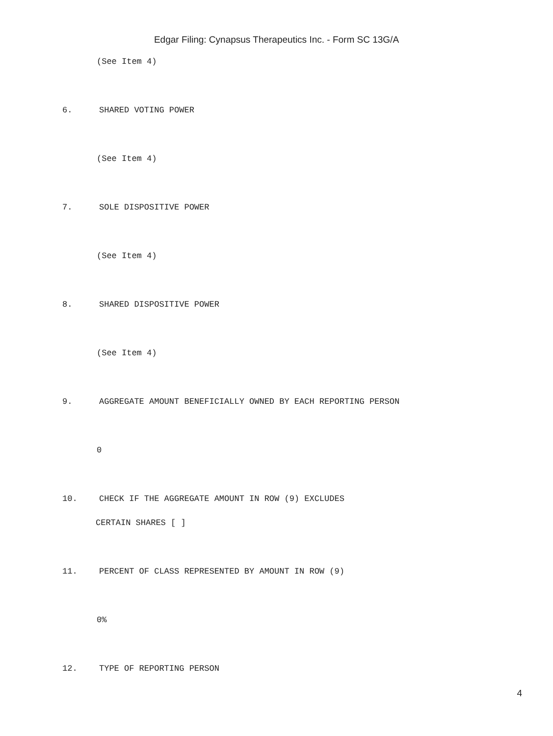Edgar Filing: Cynapsus Therapeutics Inc. - Form SC 13G/A
(See Item 4)
6. SHARED VOTING POWER
(See Item 4)
7. SOLE DISPOSITIVE POWER
(See Item 4)
8. SHARED DISPOSITIVE POWER
(See Item 4)
9. AGGREGATE AMOUNT BENEFICIALLY OWNED BY EACH REPORTING PERSON
0
10. CHECK IF THE AGGREGATE AMOUNT IN ROW (9) EXCLUDES
CERTAIN SHARES [ ]
11. PERCENT OF CLASS REPRESENTED BY AMOUNT IN ROW (9)
0%
12. TYPE OF REPORTING PERSON
4